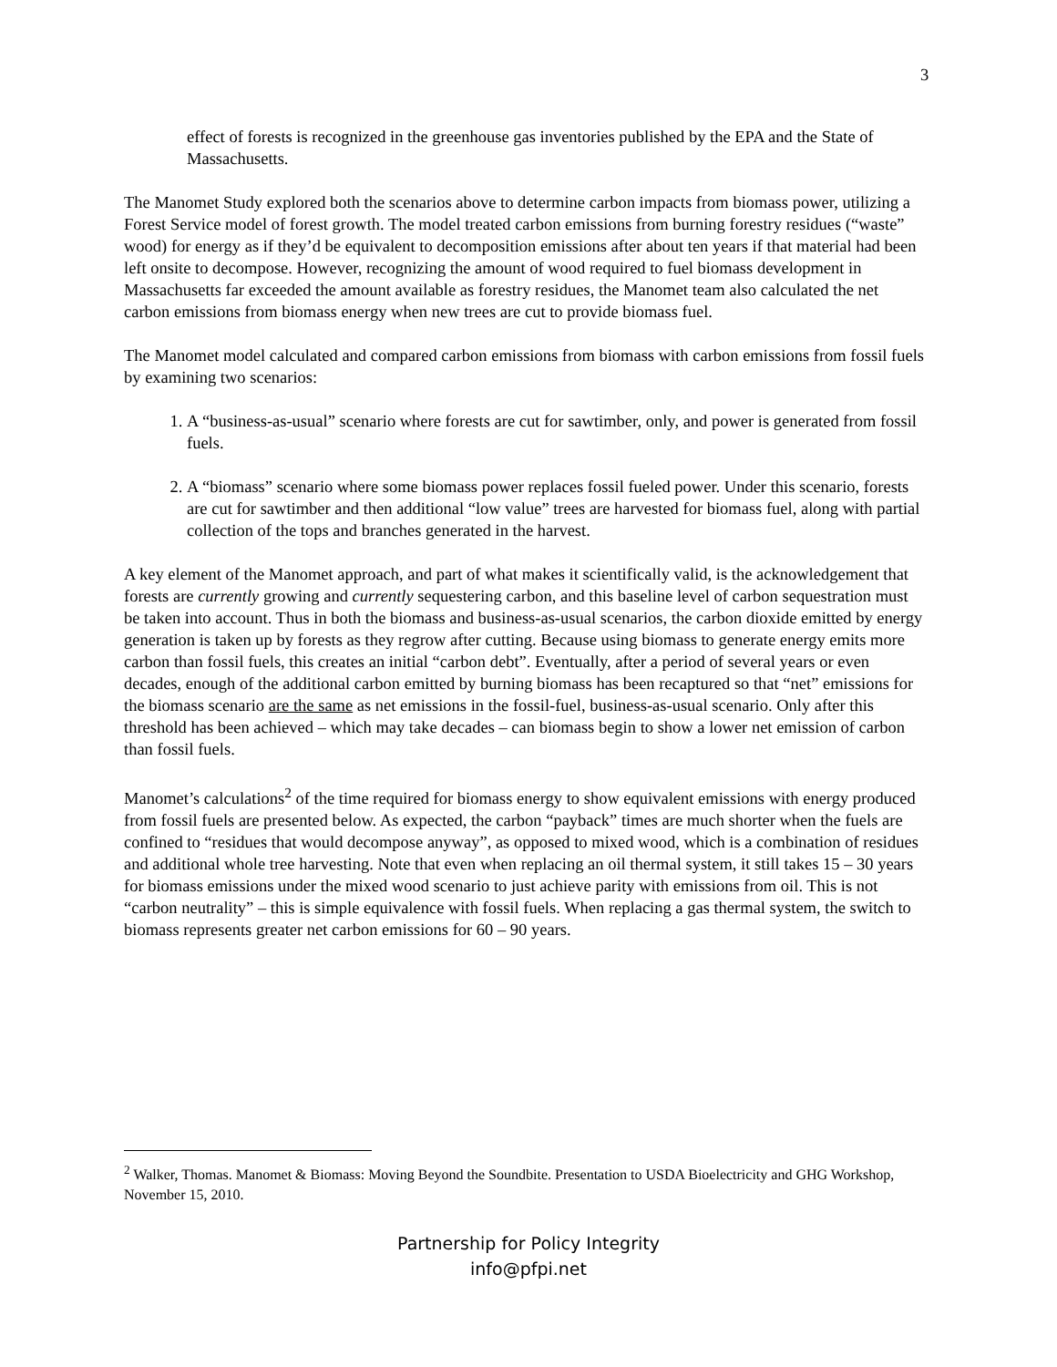3
effect of forests is recognized in the greenhouse gas inventories published by the EPA and the State of Massachusetts.
The Manomet Study explored both the scenarios above to determine carbon impacts from biomass power, utilizing a Forest Service model of forest growth. The model treated carbon emissions from burning forestry residues (“waste” wood) for energy as if they’d be equivalent to decomposition emissions after about ten years if that material had been left onsite to decompose. However, recognizing the amount of wood required to fuel biomass development in Massachusetts far exceeded the amount available as forestry residues, the Manomet team also calculated the net carbon emissions from biomass energy when new trees are cut to provide biomass fuel.
The Manomet model calculated and compared carbon emissions from biomass with carbon emissions from fossil fuels by examining two scenarios:
1. A “business-as-usual” scenario where forests are cut for sawtimber, only, and power is generated from fossil fuels.
2. A “biomass” scenario where some biomass power replaces fossil fueled power. Under this scenario, forests are cut for sawtimber and then additional “low value” trees are harvested for biomass fuel, along with partial collection of the tops and branches generated in the harvest.
A key element of the Manomet approach, and part of what makes it scientifically valid, is the acknowledgement that forests are currently growing and currently sequestering carbon, and this baseline level of carbon sequestration must be taken into account. Thus in both the biomass and business-as-usual scenarios, the carbon dioxide emitted by energy generation is taken up by forests as they regrow after cutting. Because using biomass to generate energy emits more carbon than fossil fuels, this creates an initial “carbon debt”. Eventually, after a period of several years or even decades, enough of the additional carbon emitted by burning biomass has been recaptured so that “net” emissions for the biomass scenario are the same as net emissions in the fossil-fuel, business-as-usual scenario. Only after this threshold has been achieved – which may take decades – can biomass begin to show a lower net emission of carbon than fossil fuels.
Manomet’s calculations<sup>2</sup> of the time required for biomass energy to show equivalent emissions with energy produced from fossil fuels are presented below. As expected, the carbon “payback” times are much shorter when the fuels are confined to “residues that would decompose anyway”, as opposed to mixed wood, which is a combination of residues and additional whole tree harvesting. Note that even when replacing an oil thermal system, it still takes 15 – 30 years for biomass emissions under the mixed wood scenario to just achieve parity with emissions from oil. This is not “carbon neutrality” – this is simple equivalence with fossil fuels. When replacing a gas thermal system, the switch to biomass represents greater net carbon emissions for 60 – 90 years.
<sup>2</sup> Walker, Thomas. Manomet & Biomass: Moving Beyond the Soundbite. Presentation to USDA Bioelectricity and GHG Workshop, November 15, 2010.
Partnership for Policy Integrity
info@pfpi.net